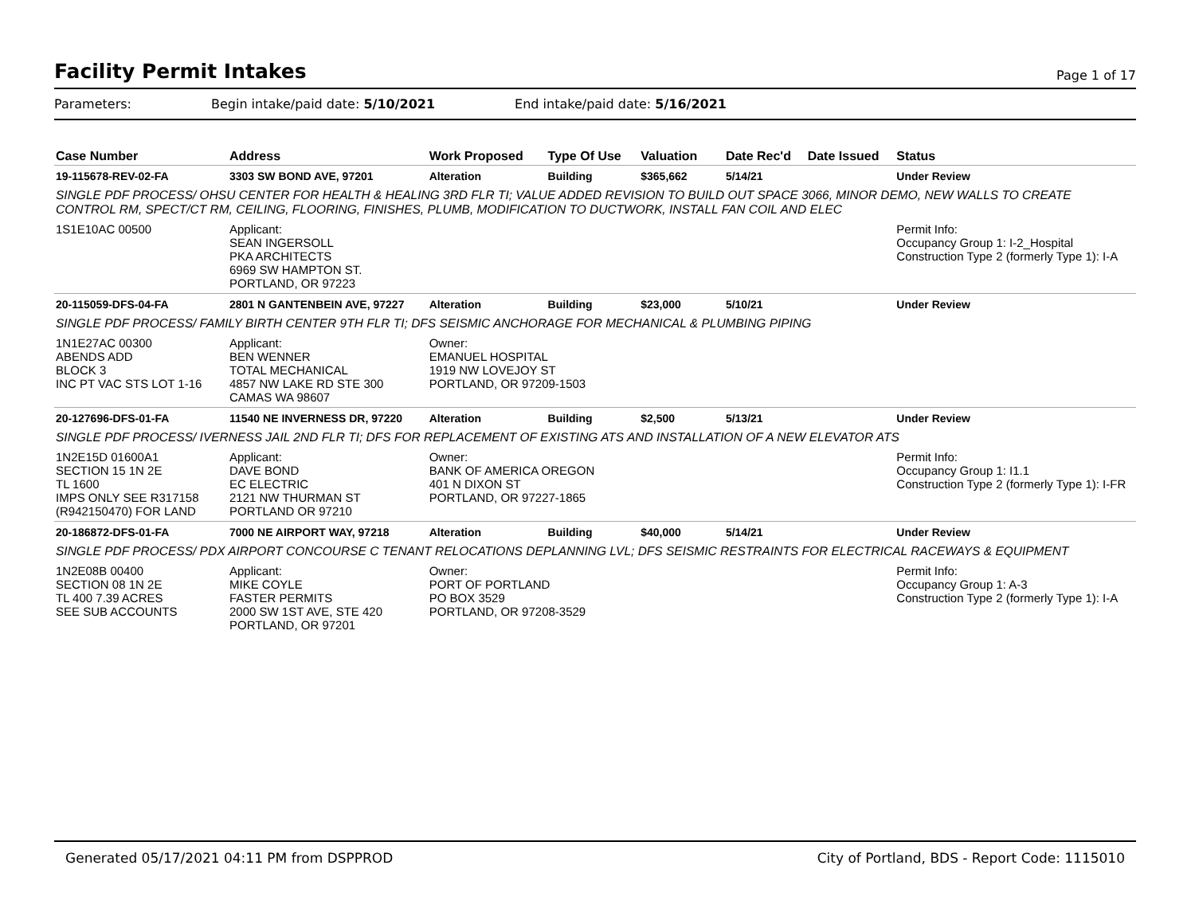Facility Permit Intakes
Page 1 of 17
Parameters: Begin intake/paid date: 5/10/2021
End intake/paid date: 5/16/2021
| Case Number | Address | Work Proposed | Type Of Use | Valuation | Date Rec'd | Date Issued | Status |
| --- | --- | --- | --- | --- | --- | --- | --- |
| 19-115678-REV-02-FA | 3303 SW BOND AVE, 97201 | Alteration | Building | $365,662 | 5/14/21 | | Under Review |
| SINGLE PDF PROCESS/ OHSU CENTER FOR HEALTH & HEALING 3RD FLR TI; VALUE ADDED REVISION TO BUILD OUT SPACE 3066, MINOR DEMO, NEW WALLS TO CREATE CONTROL RM, SPECT/CT RM, CEILING, FLOORING, FINISHES, PLUMB, MODIFICATION TO DUCTWORK, INSTALL FAN COIL AND ELEC | | | | | | | |
| 1S1E10AC 00500 | Applicant: SEAN INGERSOLL PKA ARCHITECTS 6969 SW HAMPTON ST. PORTLAND, OR 97223 | | | | | | Permit Info: Occupancy Group 1: I-2_Hospital Construction Type 2 (formerly Type 1): I-A |
| 20-115059-DFS-04-FA | 2801 N GANTENBEIN AVE, 97227 | Alteration | Building | $23,000 | 5/10/21 | | Under Review |
| SINGLE PDF PROCESS/ FAMILY BIRTH CENTER 9TH FLR TI; DFS SEISMIC ANCHORAGE FOR MECHANICAL & PLUMBING PIPING | | | | | | | |
| 1N1E27AC 00300 ABENDS ADD BLOCK 3 INC PT VAC STS LOT 1-16 | Applicant: BEN WENNER TOTAL MECHANICAL 4857 NW LAKE RD STE 300 CAMAS WA 98607 | Owner: EMANUEL HOSPITAL 1919 NW LOVEJOY ST PORTLAND, OR 97209-1503 | | | | | |
| 20-127696-DFS-01-FA | 11540 NE INVERNESS DR, 97220 | Alteration | Building | $2,500 | 5/13/21 | | Under Review |
| SINGLE PDF PROCESS/ IVERNESS JAIL 2ND FLR TI; DFS FOR REPLACEMENT OF EXISTING ATS AND INSTALLATION OF A NEW ELEVATOR ATS | | | | | | | |
| 1N2E15D 01600A1 SECTION 15 1N 2E TL 1600 IMPS ONLY SEE R317158 (R942150470) FOR LAND | Applicant: DAVE BOND EC ELECTRIC 2121 NW THURMAN ST PORTLAND OR 97210 | Owner: BANK OF AMERICA OREGON 401 N DIXON ST PORTLAND, OR 97227-1865 | | | | | Permit Info: Occupancy Group 1: I1.1 Construction Type 2 (formerly Type 1): I-FR |
| 20-186872-DFS-01-FA | 7000 NE AIRPORT WAY, 97218 | Alteration | Building | $40,000 | 5/14/21 | | Under Review |
| SINGLE PDF PROCESS/ PDX AIRPORT CONCOURSE C TENANT RELOCATIONS DEPLANNING LVL; DFS SEISMIC RESTRAINTS FOR ELECTRICAL RACEWAYS & EQUIPMENT | | | | | | | |
| 1N2E08B 00400 SECTION 08 1N 2E TL 400 7.39 ACRES SEE SUB ACCOUNTS | Applicant: MIKE COYLE FASTER PERMITS 2000 SW 1ST AVE, STE 420 PORTLAND, OR 97201 | Owner: PORT OF PORTLAND PO BOX 3529 PORTLAND, OR 97208-3529 | | | | | Permit Info: Occupancy Group 1: A-3 Construction Type 2 (formerly Type 1): I-A |
Generated 05/17/2021 04:11 PM from DSPPROD City of Portland, BDS - Report Code: 1115010